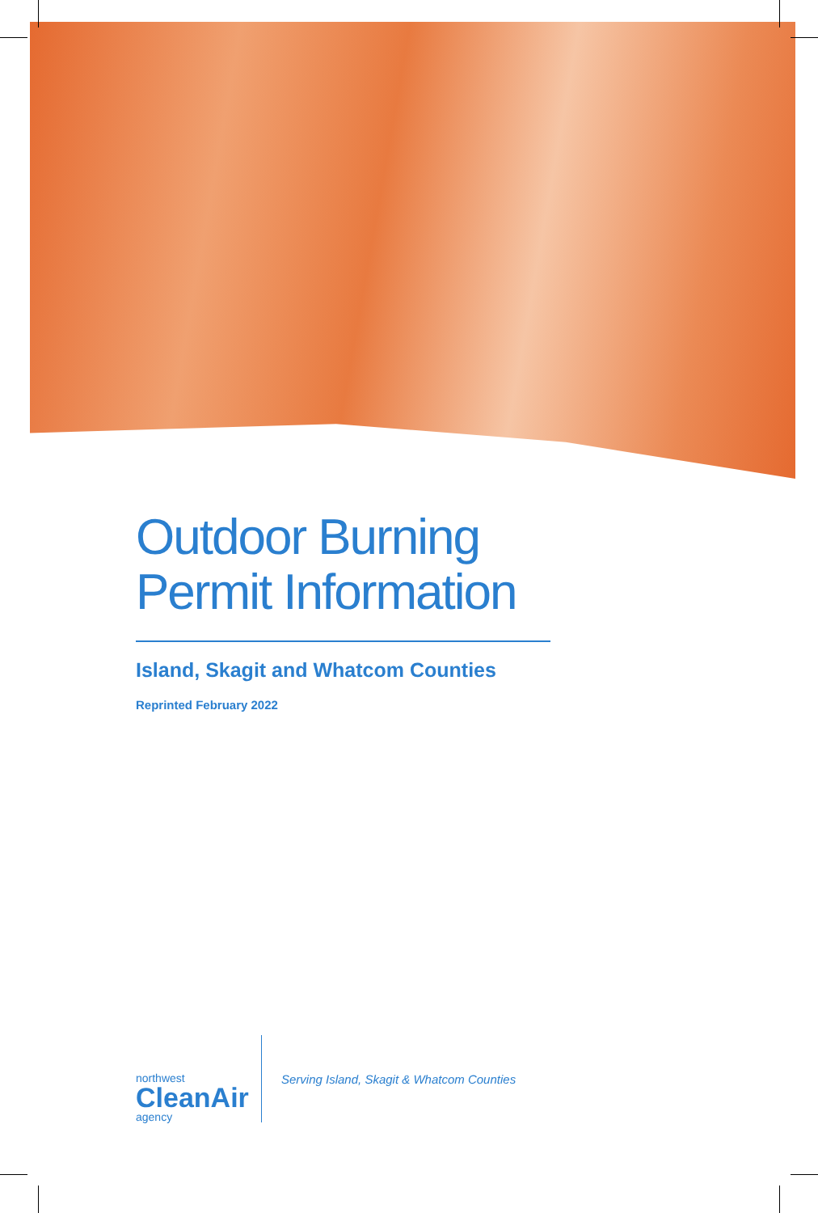Outdoor Burning
Permit Information
Island, Skagit and Whatcom Counties
Reprinted February 2022
northwest
CleanAir
agency
Serving Island, Skagit & Whatcom Counties